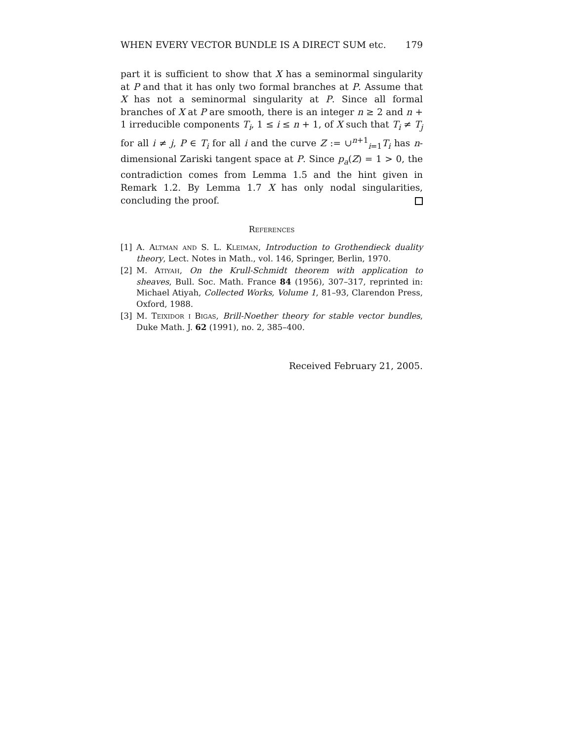WHEN EVERY VECTOR BUNDLE IS A DIRECT SUM etc. 179
part it is sufficient to show that X has a seminormal singularity at P and that it has only two formal branches at P. Assume that X has not a seminormal singularity at P. Since all formal branches of X at P are smooth, there is an integer n ≥ 2 and n + 1 irreducible components T<sub>i</sub>, 1 ≤ i ≤ n + 1, of X such that T<sub>i</sub> ≠ T<sub>j</sub> for all i ≠ j, P ∈ T<sub>i</sub> for all i and the curve Z := ∪<sup>n+1</sup><sub>i=1</sub>T<sub>i</sub> has n-dimensional Zariski tangent space at P. Since p<sub>a</sub>(Z) = 1 > 0, the contradiction comes from Lemma 1.5 and the hint given in Remark 1.2. By Lemma 1.7 X has only nodal singularities, concluding the proof.
References
[1] A. Altman and S. L. Kleiman, Introduction to Grothendieck duality theory, Lect. Notes in Math., vol. 146, Springer, Berlin, 1970.
[2] M. Atiyah, On the Krull-Schmidt theorem with application to sheaves, Bull. Soc. Math. France 84 (1956), 307–317, reprinted in: Michael Atiyah, Collected Works, Volume 1, 81–93, Clarendon Press, Oxford, 1988.
[3] M. Teixidor i Bigas, Brill-Noether theory for stable vector bundles, Duke Math. J. 62 (1991), no. 2, 385–400.
Received February 21, 2005.